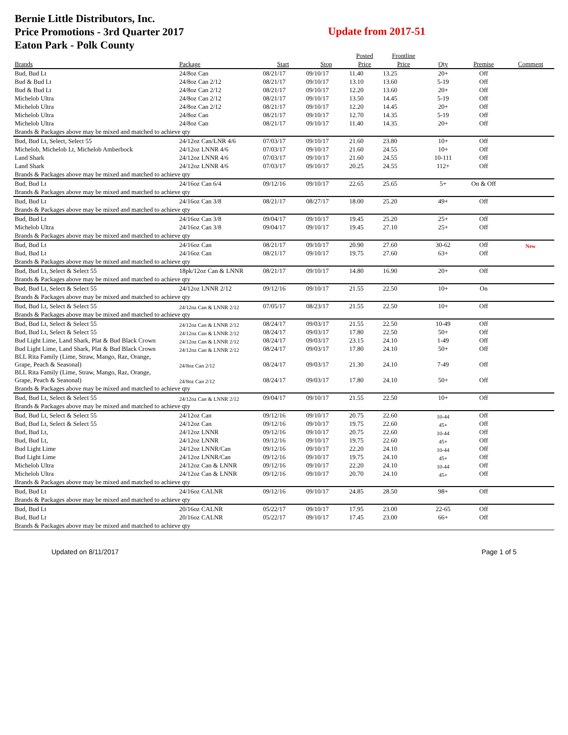Bernie Little Distributors, Inc.
Price Promotions - 3rd Quarter 2017
Eaton Park - Polk County
Update from 2017-51
| | | | | Posted | Frontline | | | |
| --- | --- | --- | --- | --- | --- | --- | --- | --- |
| Brands | Package | Start | Stop | Price | Price | Qty | Premise | Comment |
| Bud, Bud Lt | 24/8oz Can | 08/21/17 | 09/10/17 | 11.40 | 13.25 | 20+ | Off | |
| Bud & Bud Lt | 24/8oz Can 2/12 | 08/21/17 | 09/10/17 | 13.10 | 13.60 | 5-19 | Off | |
| Bud & Bud Lt | 24/8oz Can 2/12 | 08/21/17 | 09/10/17 | 12.20 | 13.60 | 20+ | Off | |
| Michelob Ultra | 24/8oz Can 2/12 | 08/21/17 | 09/10/17 | 13.50 | 14.45 | 5-19 | Off | |
| Michelob Ultra | 24/8oz Can 2/12 | 08/21/17 | 09/10/17 | 12.20 | 14.45 | 20+ | Off | |
| Michelob Ultra | 24/8oz Can | 08/21/17 | 09/10/17 | 12.70 | 14.35 | 5-19 | Off | |
| Michelob Ultra | 24/8oz Can | 08/21/17 | 09/10/17 | 11.40 | 14.35 | 20+ | Off | |
| Brands & Packages above may be mixed and matched to achieve qty | | | | | | | | |
| Bud, Bud Lt, Select, Select 55 | 24/12oz Can/LNR 4/6 | 07/03/17 | 09/10/17 | 21.60 | 23.80 | 10+ | Off | |
| Michelob, Michelob Lt, Michelob Amberbock | 24/12oz LNNR 4/6 | 07/03/17 | 09/10/17 | 21.60 | 24.55 | 10+ | Off | |
| Land Shark | 24/12oz LNNR 4/6 | 07/03/17 | 09/10/17 | 21.60 | 24.55 | 10-111 | Off | |
| Land Shark | 24/12oz LNNR 4/6 | 07/03/17 | 09/10/17 | 20.25 | 24.55 | 112+ | Off | |
| Brands & Packages above may be mixed and matched to achieve qty | | | | | | | | |
| Bud, Bud Lt | 24/16oz Can 6/4 | 09/12/16 | 09/10/17 | 22.65 | 25.65 | 5+ | On & Off | |
| Brands & Packages above may be mixed and matched to achieve qty | | | | | | | | |
| Bud, Bud Lt | 24/16oz Can 3/8 | 08/21/17 | 08/27/17 | 18.00 | 25.20 | 49+ | Off | |
| Brands & Packages above may be mixed and matched to achieve qty | | | | | | | | |
| Bud, Bud Lt | 24/16oz Can 3/8 | 09/04/17 | 09/10/17 | 19.45 | 25.20 | 25+ | Off | |
| Michelob Ultra | 24/16oz Can 3/8 | 09/04/17 | 09/10/17 | 19.45 | 27.10 | 25+ | Off | |
| Brands & Packages above may be mixed and matched to achieve qty | | | | | | | | |
| Bud, Bud Lt | 24/16oz Can | 08/21/17 | 09/10/17 | 20.90 | 27.60 | 30-62 | Off | New |
| Bud, Bud Lt | 24/16oz Can | 08/21/17 | 09/10/17 | 19.75 | 27.60 | 63+ | Off | |
| Brands & Packages above may be mixed and matched to achieve qty | | | | | | | | |
| Bud, Bud Lt, Select & Select 55 | 18pk/12oz Can & LNNR | 08/21/17 | 09/10/17 | 14.80 | 16.90 | 20+ | Off | |
| Brands & Packages above may be mixed and matched to achieve qty | | | | | | | | |
| Bud, Bud Lt, Select & Select 55 | 24/12oz LNNR 2/12 | 09/12/16 | 09/10/17 | 21.55 | 22.50 | 10+ | On | |
| Brands & Packages above may be mixed and matched to achieve qty | | | | | | | | |
| Bud, Bud Lt, Select & Select 55 | 24/12oz Can & LNNR 2/12 | 07/05/17 | 08/23/17 | 21.55 | 22.50 | 10+ | Off | |
| Brands & Packages above may be mixed and matched to achieve qty | | | | | | | | |
| Bud, Bud Lt, Select & Select 55 | 24/12oz Can & LNNR 2/12 | 08/24/17 | 09/03/17 | 21.55 | 22.50 | 10-49 | Off | |
| Bud, Bud Lt, Select & Select 55 | 24/12oz Can & LNNR 2/12 | 08/24/17 | 09/03/17 | 17.80 | 22.50 | 50+ | Off | |
| Bud Light Lime, Land Shark, Plat & Bud Black Crown | 24/12oz Can & LNNR 2/12 | 08/24/17 | 09/03/17 | 23.15 | 24.10 | 1-49 | Off | |
| Bud Light Lime, Land Shark, Plat & Bud Black Crown | 24/12oz Can & LNNR 2/12 | 08/24/17 | 09/03/17 | 17.80 | 24.10 | 50+ | Off | |
| BLL Rita Family (Lime, Straw, Mango, Raz, Orange, Grape, Peach & Seasonal) | 24/8oz Can 2/12 | 08/24/17 | 09/03/17 | 21.30 | 24.10 | 7-49 | Off | |
| BLL Rita Family (Lime, Straw, Mango, Raz, Orange, Grape, Peach & Seasonal) | 24/8oz Can 2/12 | 08/24/17 | 09/03/17 | 17.80 | 24.10 | 50+ | Off | |
| Brands & Packages above may be mixed and matched to achieve qty | | | | | | | | |
| Bud, Bud Lt, Select & Select 55 | 24/12oz Can & LNNR 2/12 | 09/04/17 | 09/10/17 | 21.55 | 22.50 | 10+ | Off | |
| Brands & Packages above may be mixed and matched to achieve qty | | | | | | | | |
| Bud, Bud Lt, Select & Select 55 | 24/12oz Can | 09/12/16 | 09/10/17 | 20.75 | 22.60 | 10-44 | Off | |
| Bud, Bud Lt, Select & Select 55 | 24/12oz Can | 09/12/16 | 09/10/17 | 19.75 | 22.60 | 45+ | Off | |
| Bud, Bud Lt, | 24/12oz LNNR | 09/12/16 | 09/10/17 | 20.75 | 22.60 | 10-44 | Off | |
| Bud, Bud Lt, | 24/12oz LNNR | 09/12/16 | 09/10/17 | 19.75 | 22.60 | 45+ | Off | |
| Bud Light Lime | 24/12oz LNNR/Can | 09/12/16 | 09/10/17 | 22.20 | 24.10 | 10-44 | Off | |
| Bud Light Lime | 24/12oz LNNR/Can | 09/12/16 | 09/10/17 | 19.75 | 24.10 | 45+ | Off | |
| Michelob Ultra | 24/12oz Can & LNNR | 09/12/16 | 09/10/17 | 22.20 | 24.10 | 10-44 | Off | |
| Michelob Ultra | 24/12oz Can & LNNR | 09/12/16 | 09/10/17 | 20.70 | 24.10 | 45+ | Off | |
| Brands & Packages above may be mixed and matched to achieve qty | | | | | | | | |
| Bud, Bud Lt | 24/16oz CALNR | 09/12/16 | 09/10/17 | 24.85 | 28.50 | 98+ | Off | |
| Brands & Packages above may be mixed and matched to achieve qty | | | | | | | | |
| Bud, Bud Lt | 20/16oz CALNR | 05/22/17 | 09/10/17 | 17.95 | 23.00 | 22-65 | Off | |
| Bud, Bud Lt | 20/16oz CALNR | 05/22/17 | 09/10/17 | 17.45 | 23.00 | 66+ | Off | |
| Brands & Packages above may be mixed and matched to achieve qty | | | | | | | | |
Updated on 8/11/2017 Page 1 of 5